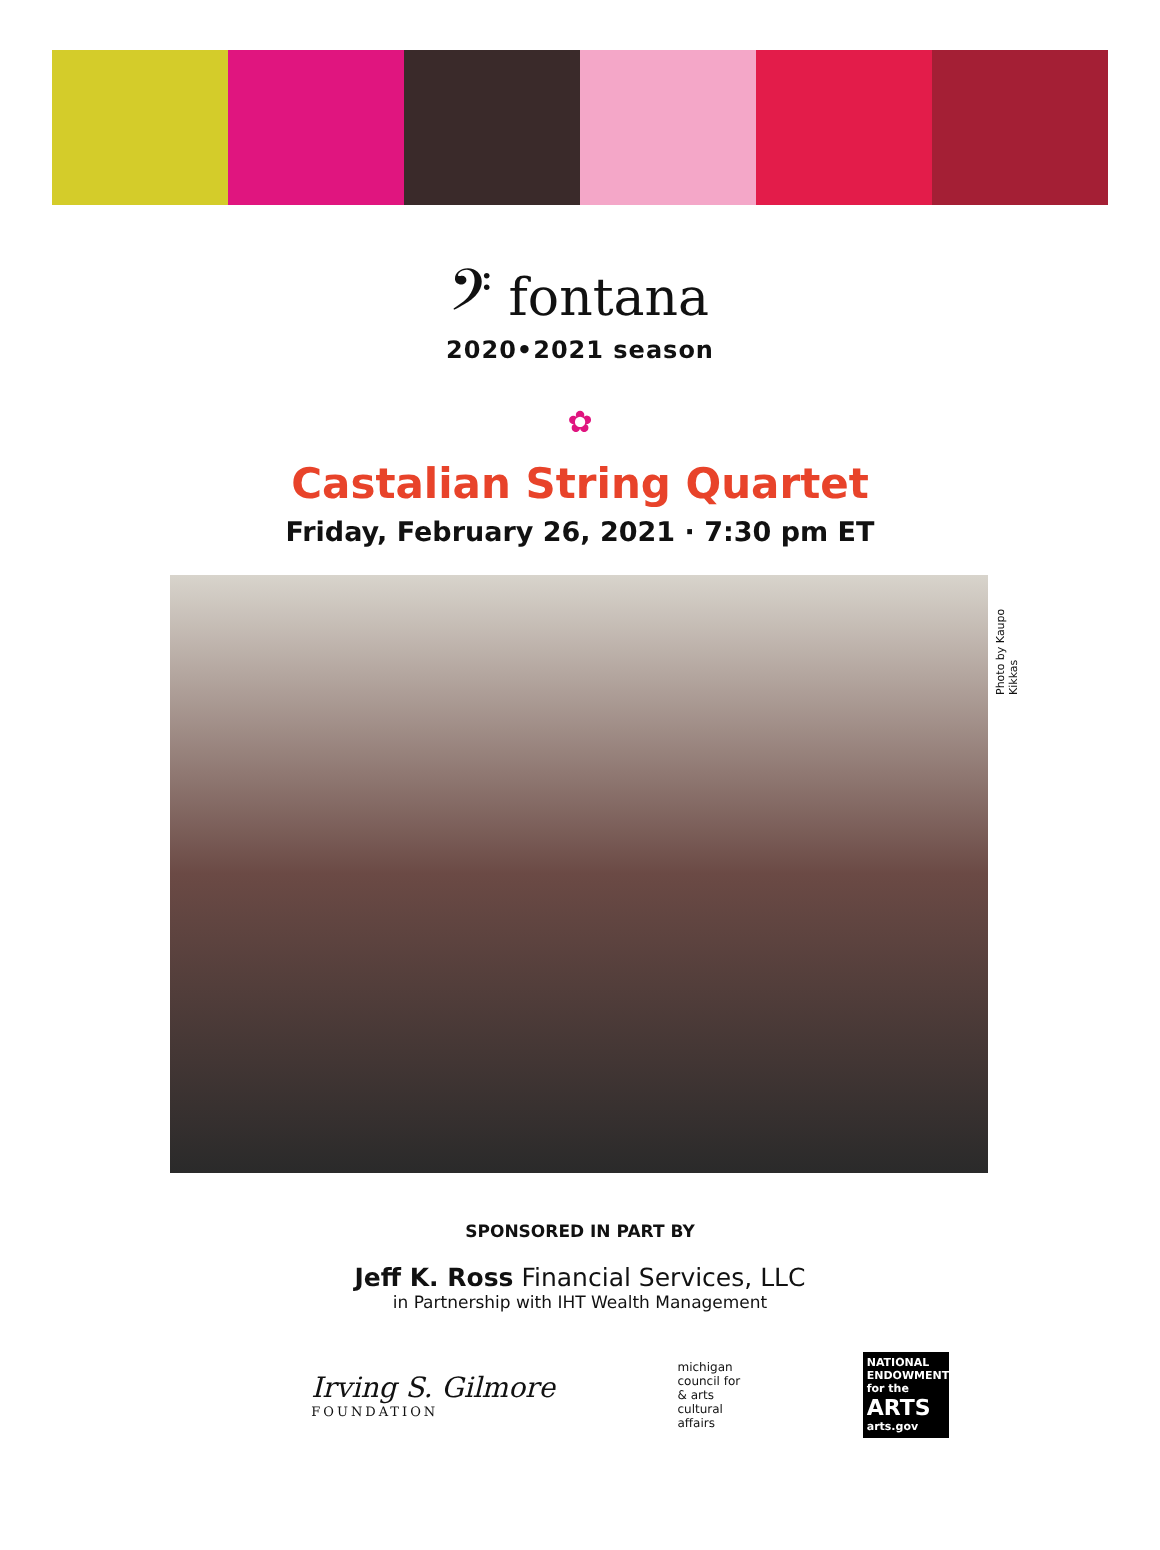𝄢 fontana
2020•2021 season
✿
Castalian String Quartet
Friday, February 26, 2021 · 7:30 pm ET
Photo by Kaupo Kikkas
SPONSORED IN PART BY
Jeff K. Ross Financial Services, LLC
in Partnership with IHT Wealth Management
Irving S. Gilmore
FOUNDATION
michigan
council for
& arts
cultural
affairs
NATIONAL ENDOWMENT
for the ARTS
arts.gov